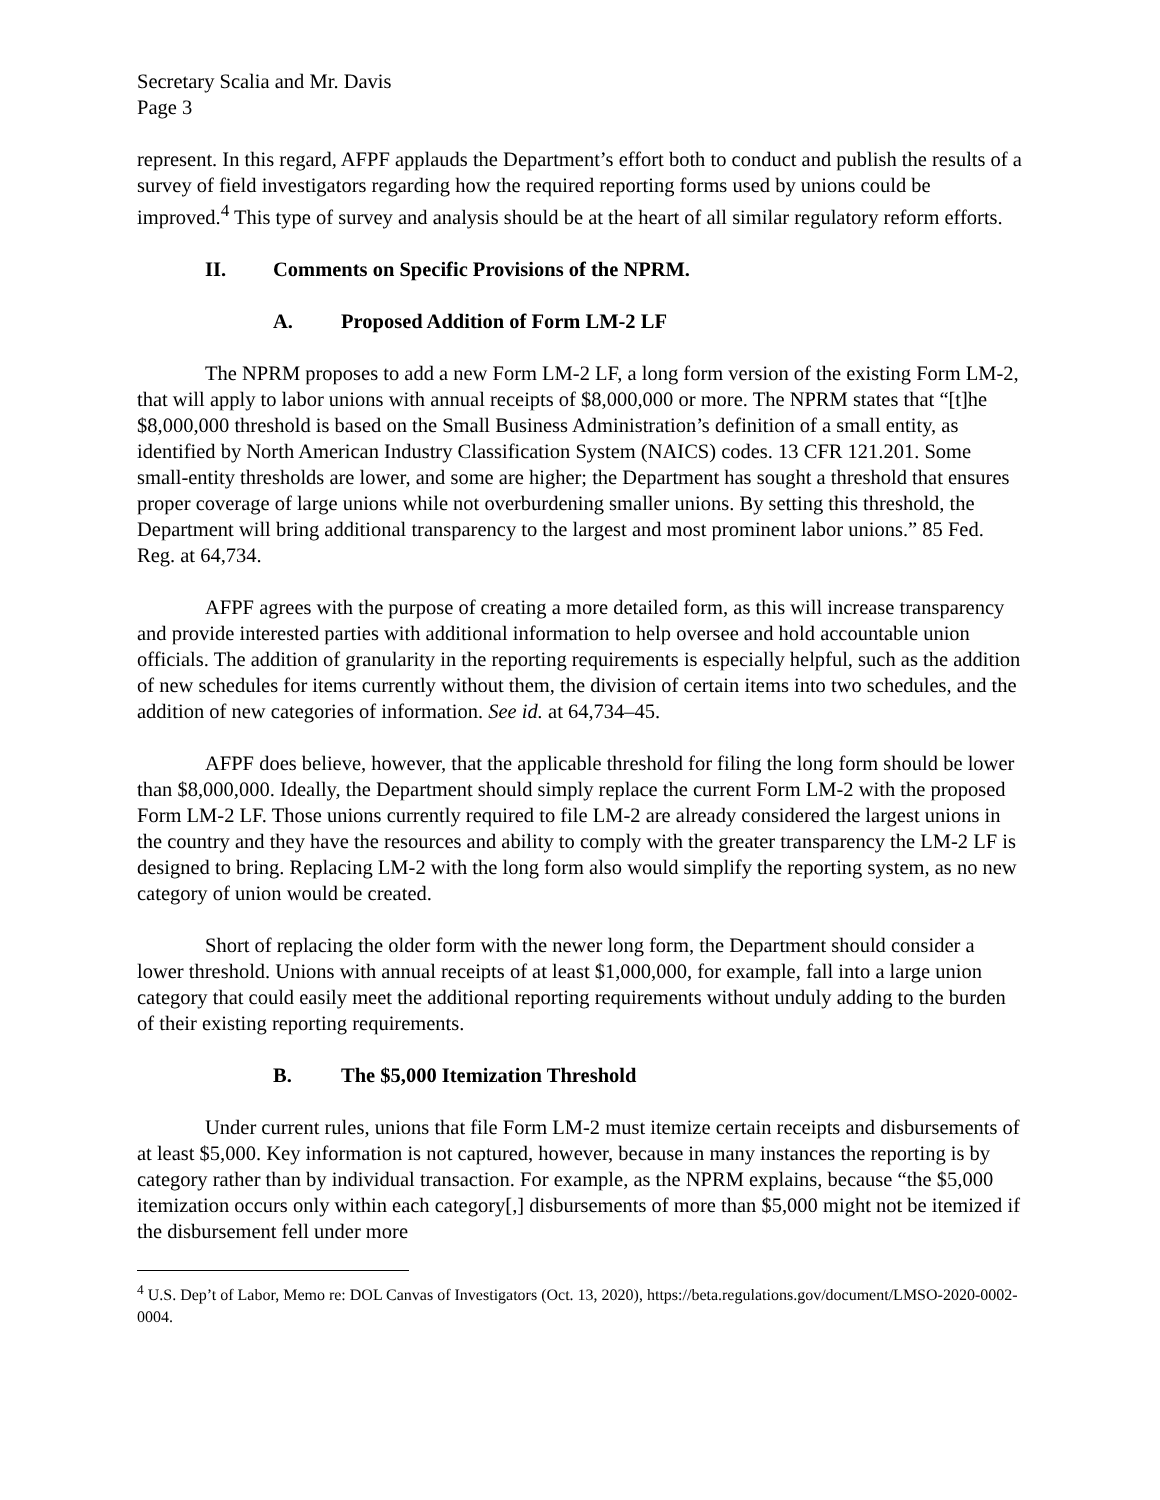Secretary Scalia and Mr. Davis
Page 3
represent. In this regard, AFPF applauds the Department’s effort both to conduct and publish the results of a survey of field investigators regarding how the required reporting forms used by unions could be improved.<sup>4</sup> This type of survey and analysis should be at the heart of all similar regulatory reform efforts.
II. Comments on Specific Provisions of the NPRM.
A. Proposed Addition of Form LM-2 LF
The NPRM proposes to add a new Form LM-2 LF, a long form version of the existing Form LM-2, that will apply to labor unions with annual receipts of $8,000,000 or more. The NPRM states that “[t]he $8,000,000 threshold is based on the Small Business Administration’s definition of a small entity, as identified by North American Industry Classification System (NAICS) codes. 13 CFR 121.201. Some small-entity thresholds are lower, and some are higher; the Department has sought a threshold that ensures proper coverage of large unions while not overburdening smaller unions. By setting this threshold, the Department will bring additional transparency to the largest and most prominent labor unions.” 85 Fed. Reg. at 64,734.
AFPF agrees with the purpose of creating a more detailed form, as this will increase transparency and provide interested parties with additional information to help oversee and hold accountable union officials. The addition of granularity in the reporting requirements is especially helpful, such as the addition of new schedules for items currently without them, the division of certain items into two schedules, and the addition of new categories of information. See id. at 64,734–45.
AFPF does believe, however, that the applicable threshold for filing the long form should be lower than $8,000,000. Ideally, the Department should simply replace the current Form LM-2 with the proposed Form LM-2 LF. Those unions currently required to file LM-2 are already considered the largest unions in the country and they have the resources and ability to comply with the greater transparency the LM-2 LF is designed to bring. Replacing LM-2 with the long form also would simplify the reporting system, as no new category of union would be created.
Short of replacing the older form with the newer long form, the Department should consider a lower threshold. Unions with annual receipts of at least $1,000,000, for example, fall into a large union category that could easily meet the additional reporting requirements without unduly adding to the burden of their existing reporting requirements.
B. The $5,000 Itemization Threshold
Under current rules, unions that file Form LM-2 must itemize certain receipts and disbursements of at least $5,000. Key information is not captured, however, because in many instances the reporting is by category rather than by individual transaction. For example, as the NPRM explains, because “the $5,000 itemization occurs only within each category[,] disbursements of more than $5,000 might not be itemized if the disbursement fell under more
<sup>4</sup> U.S. Dep’t of Labor, Memo re: DOL Canvas of Investigators (Oct. 13, 2020), https://beta.regulations.gov/document/LMSO-2020-0002-0004.